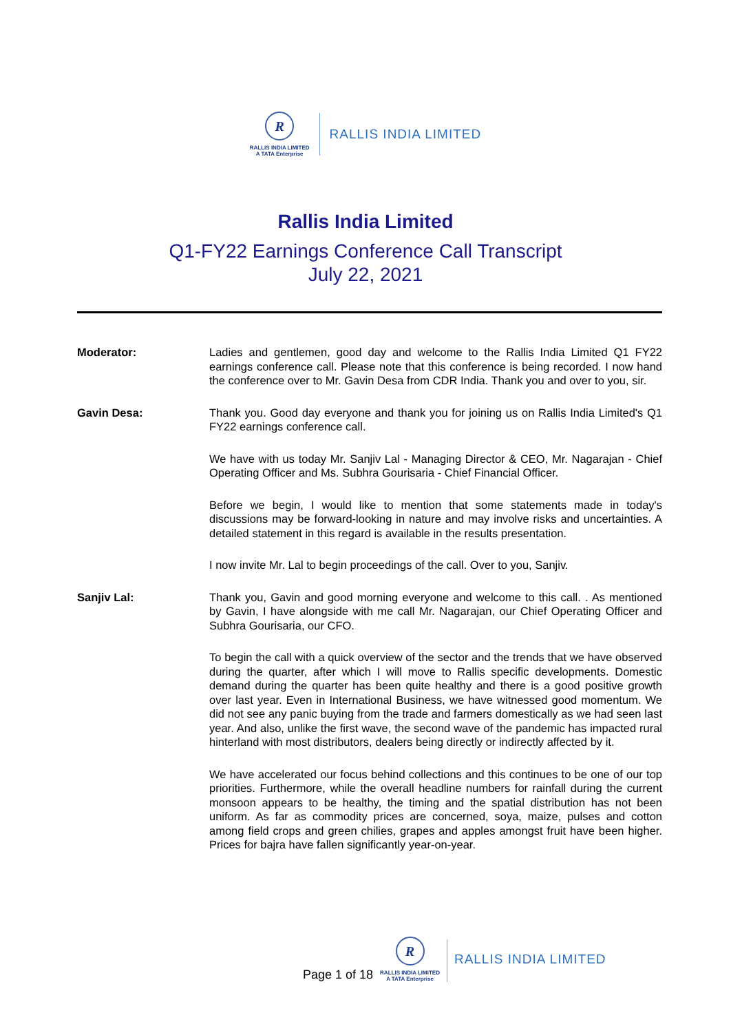R
RALLIS INDIA LIMITED
A TATA Enterprise
RALLIS INDIA LIMITED
Rallis India Limited
Q1-FY22 Earnings Conference Call Transcript
July 22, 2021
Moderator: Ladies and gentlemen, good day and welcome to the Rallis India Limited Q1 FY22 earnings conference call. Please note that this conference is being recorded. I now hand the conference over to Mr. Gavin Desa from CDR India. Thank you and over to you, sir.
Gavin Desa: Thank you. Good day everyone and thank you for joining us on Rallis India Limited's Q1 FY22 earnings conference call.
We have with us today Mr. Sanjiv Lal - Managing Director & CEO, Mr. Nagarajan - Chief Operating Officer and Ms. Subhra Gourisaria - Chief Financial Officer.
Before we begin, I would like to mention that some statements made in today's discussions may be forward-looking in nature and may involve risks and uncertainties. A detailed statement in this regard is available in the results presentation.
I now invite Mr. Lal to begin proceedings of the call. Over to you, Sanjiv.
Sanjiv Lal: Thank you, Gavin and good morning everyone and welcome to this call. . As mentioned by Gavin, I have alongside with me call Mr. Nagarajan, our Chief Operating Officer and Subhra Gourisaria, our CFO.
To begin the call with a quick overview of the sector and the trends that we have observed during the quarter, after which I will move to Rallis specific developments. Domestic demand during the quarter has been quite healthy and there is a good positive growth over last year. Even in International Business, we have witnessed good momentum. We did not see any panic buying from the trade and farmers domestically as we had seen last year. And also, unlike the first wave, the second wave of the pandemic has impacted rural hinterland with most distributors, dealers being directly or indirectly affected by it.
We have accelerated our focus behind collections and this continues to be one of our top priorities. Furthermore, while the overall headline numbers for rainfall during the current monsoon appears to be healthy, the timing and the spatial distribution has not been uniform. As far as commodity prices are concerned, soya, maize, pulses and cotton among field crops and green chilies, grapes and apples amongst fruit have been higher. Prices for bajra have fallen significantly year-on-year.
Page 1 of 18
R
RALLIS INDIA LIMITED
A TATA Enterprise
RALLIS INDIA LIMITED